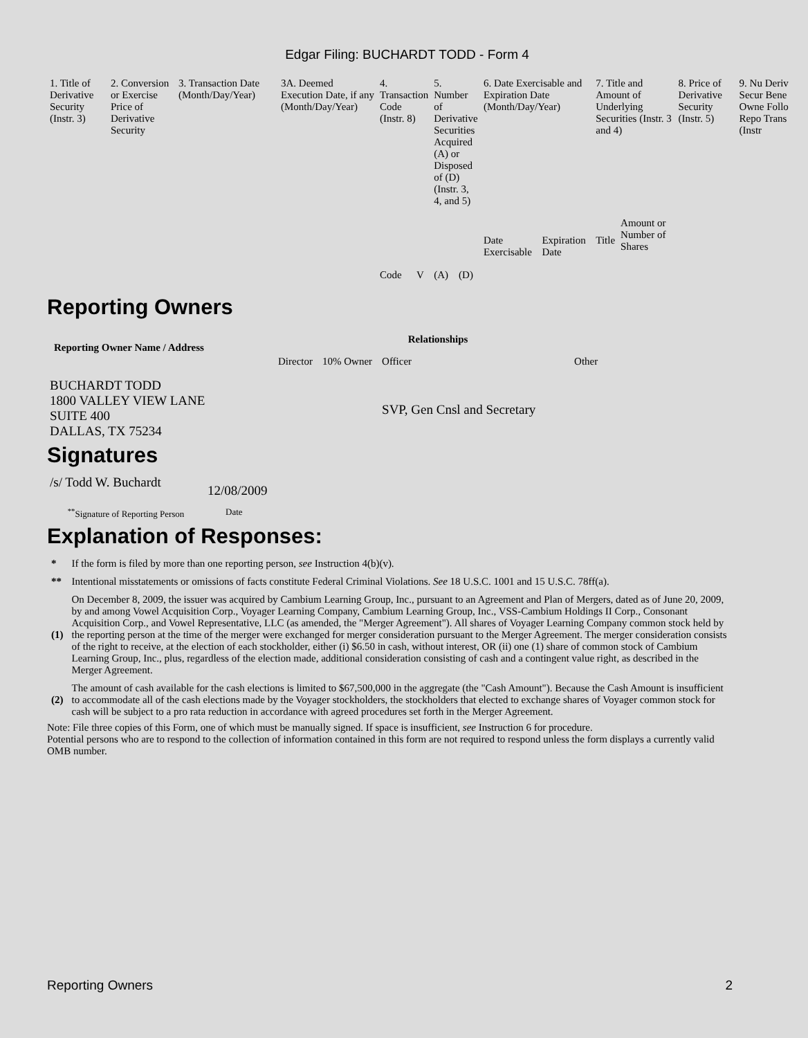Edgar Filing: BUCHARDT TODD - Form 4
| 1. Title of Derivative Security (Instr. 3) | 2. Conversion or Exercise Price of Derivative Security | 3. Transaction Date (Month/Day/Year) | 3A. Deemed Execution Date, if any (Month/Day/Year) | 4. Transaction Code (Instr. 8) | | 5. Number of Derivative Securities Acquired (A) or Disposed of (D) (Instr. 3, 4, and 5) | | 6. Date Exercisable and Expiration Date (Month/Day/Year) | | 7. Title and Amount of Underlying Securities (Instr. 3 and 4) | | 8. Price of Derivative Security (Instr. 5) | 9. Nu Deriv Secur Bene Owne Follo Repo Trans (Instr |
| | | | | Code | V | (A) | (D) | Date Exercisable | Expiration Date | Title | Amount or Number of Shares | | |
Reporting Owners
| Reporting Owner Name / Address | Relationships | | | |
| --- | --- | --- | --- | --- |
| | Director | 10% Owner | Officer | Other |
| BUCHARDT TODD 1800 VALLEY VIEW LANE SUITE 400 DALLAS, TX 75234 | | | SVP, Gen Cnsl and Secretary | |
Signatures
| /s/ Todd W. Buchardt | 12/08/2009 |
| <sup>**</sup> Signature of Reporting Person | Date |
Explanation of Responses:
| * | If the form is filed by more than one reporting person, see Instruction 4(b)(v). |
| ** | Intentional misstatements or omissions of facts constitute Federal Criminal Violations. See 18 U.S.C. 1001 and 15 U.S.C. 78ff(a). |
| (1) | On December 8, 2009, the issuer was acquired by Cambium Learning Group, Inc., pursuant to an Agreement and Plan of Mergers, dated as of June 20, 2009, by and among Vowel Acquisition Corp., Voyager Learning Company, Cambium Learning Group, Inc., VSS-Cambium Holdings II Corp., Consonant Acquisition Corp., and Vowel Representative, LLC (as amended, the "Merger Agreement"). All shares of Voyager Learning Company common stock held by the reporting person at the time of the merger were exchanged for merger consideration pursuant to the Merger Agreement. The merger consideration consists of the right to receive, at the election of each stockholder, either (i) $6.50 in cash, without interest, OR (ii) one (1) share of common stock of Cambium Learning Group, Inc., plus, regardless of the election made, additional consideration consisting of cash and a contingent value right, as described in the Merger Agreement. |
| (2) | The amount of cash available for the cash elections is limited to $67,500,000 in the aggregate (the "Cash Amount"). Because the Cash Amount is insufficient to accommodate all of the cash elections made by the Voyager stockholders, the stockholders that elected to exchange shares of Voyager common stock for cash will be subject to a pro rata reduction in accordance with agreed procedures set forth in the Merger Agreement. |
Note: File three copies of this Form, one of which must be manually signed. If space is insufficient, see Instruction 6 for procedure.
Potential persons who are to respond to the collection of information contained in this form are not required to respond unless the form displays a currently valid OMB number.
Reporting Owners 2